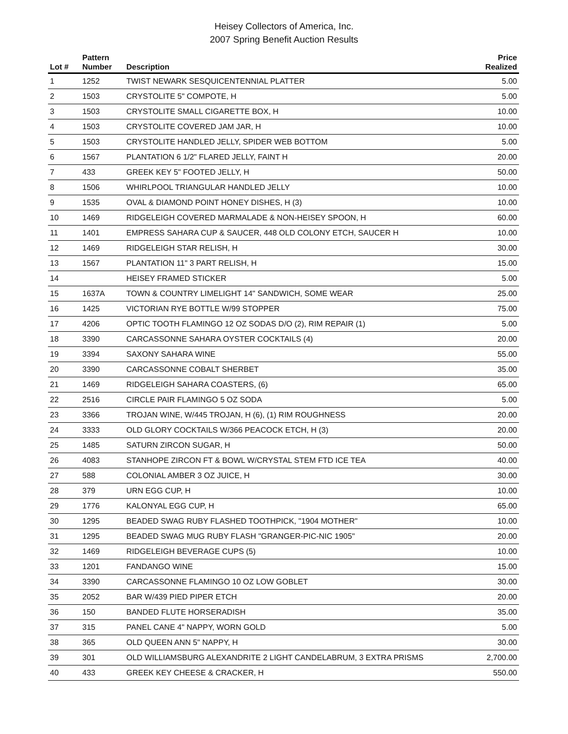Heisey Collectors of America, Inc.
2007 Spring Benefit Auction Results
| Lot # | Pattern Number | Description | Price Realized |
| --- | --- | --- | --- |
| 1 | 1252 | TWIST NEWARK SESQUICENTENNIAL PLATTER | 5.00 |
| 2 | 1503 | CRYSTOLITE 5" COMPOTE, H | 5.00 |
| 3 | 1503 | CRYSTOLITE SMALL CIGARETTE BOX, H | 10.00 |
| 4 | 1503 | CRYSTOLITE COVERED JAM JAR, H | 10.00 |
| 5 | 1503 | CRYSTOLITE HANDLED JELLY, SPIDER WEB BOTTOM | 5.00 |
| 6 | 1567 | PLANTATION 6 1/2" FLARED JELLY, FAINT H | 20.00 |
| 7 | 433 | GREEK KEY 5" FOOTED JELLY, H | 50.00 |
| 8 | 1506 | WHIRLPOOL TRIANGULAR HANDLED JELLY | 10.00 |
| 9 | 1535 | OVAL & DIAMOND POINT HONEY DISHES, H (3) | 10.00 |
| 10 | 1469 | RIDGELEIGH COVERED MARMALADE & NON-HEISEY SPOON, H | 60.00 |
| 11 | 1401 | EMPRESS SAHARA CUP & SAUCER, 448 OLD COLONY ETCH, SAUCER H | 10.00 |
| 12 | 1469 | RIDGELEIGH STAR RELISH, H | 30.00 |
| 13 | 1567 | PLANTATION 11" 3 PART RELISH, H | 15.00 |
| 14 | | HEISEY FRAMED STICKER | 5.00 |
| 15 | 1637A | TOWN & COUNTRY LIMELIGHT 14" SANDWICH, SOME WEAR | 25.00 |
| 16 | 1425 | VICTORIAN RYE BOTTLE W/99 STOPPER | 75.00 |
| 17 | 4206 | OPTIC TOOTH FLAMINGO 12 OZ SODAS D/O (2), RIM REPAIR (1) | 5.00 |
| 18 | 3390 | CARCASSONNE SAHARA OYSTER COCKTAILS (4) | 20.00 |
| 19 | 3394 | SAXONY SAHARA WINE | 55.00 |
| 20 | 3390 | CARCASSONNE COBALT SHERBET | 35.00 |
| 21 | 1469 | RIDGELEIGH SAHARA COASTERS, (6) | 65.00 |
| 22 | 2516 | CIRCLE PAIR FLAMINGO 5 OZ SODA | 5.00 |
| 23 | 3366 | TROJAN WINE, W/445 TROJAN, H (6), (1) RIM ROUGHNESS | 20.00 |
| 24 | 3333 | OLD GLORY COCKTAILS W/366 PEACOCK ETCH, H (3) | 20.00 |
| 25 | 1485 | SATURN ZIRCON SUGAR, H | 50.00 |
| 26 | 4083 | STANHOPE ZIRCON FT & BOWL W/CRYSTAL STEM FTD ICE TEA | 40.00 |
| 27 | 588 | COLONIAL AMBER 3 OZ JUICE, H | 30.00 |
| 28 | 379 | URN EGG CUP, H | 10.00 |
| 29 | 1776 | KALONYAL EGG CUP, H | 65.00 |
| 30 | 1295 | BEADED SWAG RUBY FLASHED TOOTHPICK, "1904 MOTHER" | 10.00 |
| 31 | 1295 | BEADED SWAG MUG RUBY FLASH "GRANGER-PIC-NIC 1905" | 20.00 |
| 32 | 1469 | RIDGELEIGH BEVERAGE CUPS (5) | 10.00 |
| 33 | 1201 | FANDANGO WINE | 15.00 |
| 34 | 3390 | CARCASSONNE FLAMINGO 10 OZ LOW GOBLET | 30.00 |
| 35 | 2052 | BAR W/439 PIED PIPER ETCH | 20.00 |
| 36 | 150 | BANDED FLUTE HORSERADISH | 35.00 |
| 37 | 315 | PANEL CANE 4" NAPPY, WORN GOLD | 5.00 |
| 38 | 365 | OLD QUEEN ANN 5" NAPPY, H | 30.00 |
| 39 | 301 | OLD WILLIAMSBURG ALEXANDRITE 2 LIGHT CANDELABRUM, 3 EXTRA PRISMS | 2,700.00 |
| 40 | 433 | GREEK KEY CHEESE & CRACKER, H | 550.00 |